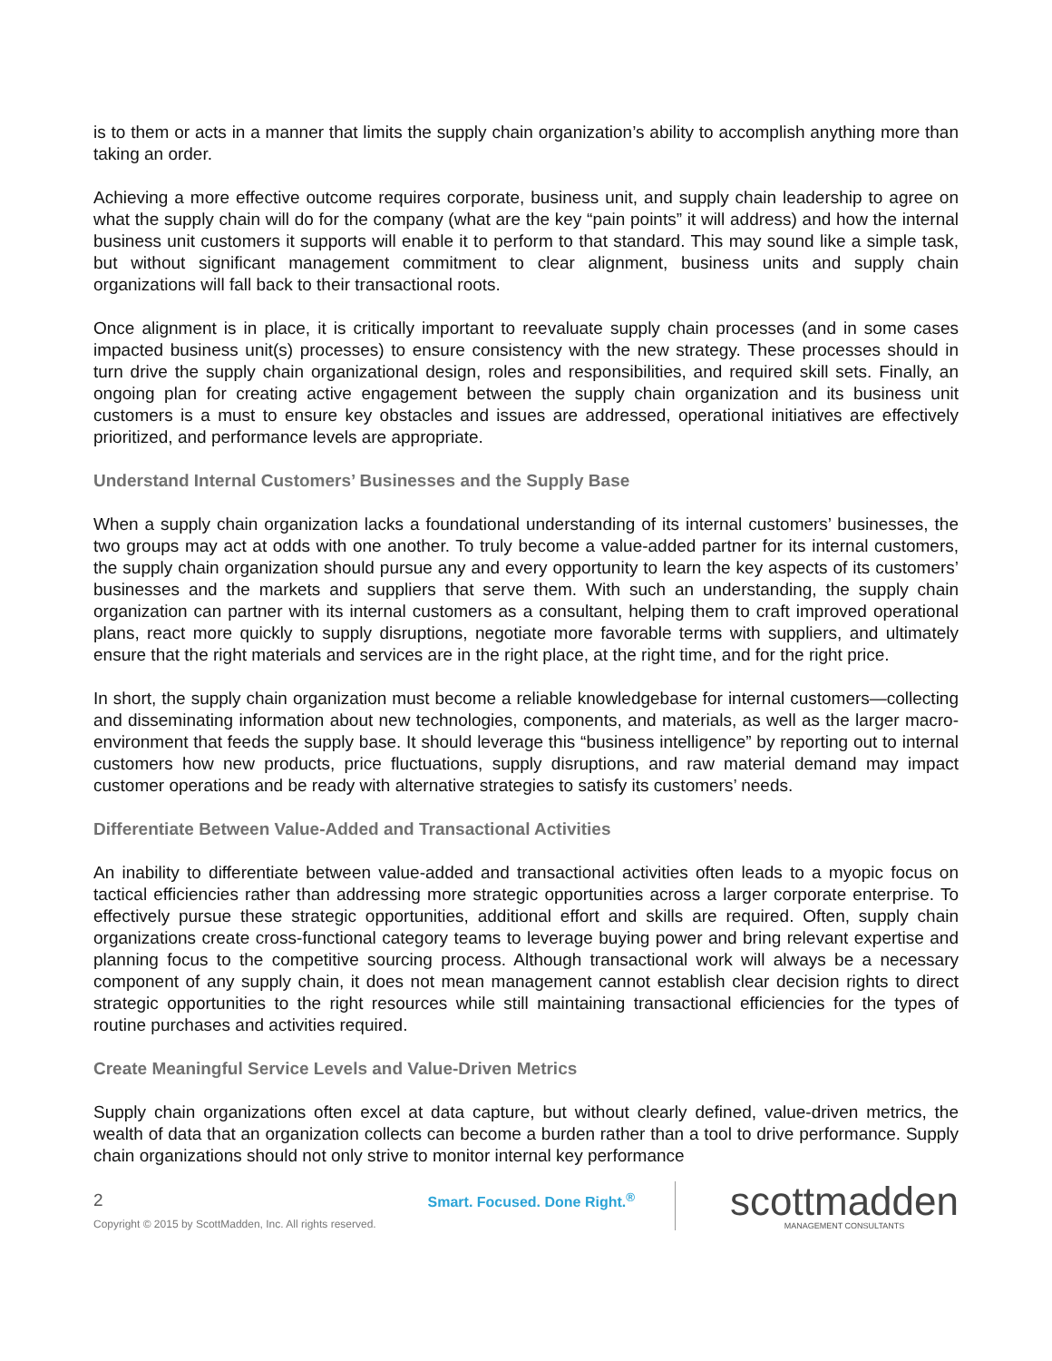is to them or acts in a manner that limits the supply chain organization’s ability to accomplish anything more than taking an order.
Achieving a more effective outcome requires corporate, business unit, and supply chain leadership to agree on what the supply chain will do for the company (what are the key “pain points” it will address) and how the internal business unit customers it supports will enable it to perform to that standard. This may sound like a simple task, but without significant management commitment to clear alignment, business units and supply chain organizations will fall back to their transactional roots.
Once alignment is in place, it is critically important to reevaluate supply chain processes (and in some cases impacted business unit(s) processes) to ensure consistency with the new strategy. These processes should in turn drive the supply chain organizational design, roles and responsibilities, and required skill sets. Finally, an ongoing plan for creating active engagement between the supply chain organization and its business unit customers is a must to ensure key obstacles and issues are addressed, operational initiatives are effectively prioritized, and performance levels are appropriate.
Understand Internal Customers’ Businesses and the Supply Base
When a supply chain organization lacks a foundational understanding of its internal customers’ businesses, the two groups may act at odds with one another. To truly become a value-added partner for its internal customers, the supply chain organization should pursue any and every opportunity to learn the key aspects of its customers’ businesses and the markets and suppliers that serve them. With such an understanding, the supply chain organization can partner with its internal customers as a consultant, helping them to craft improved operational plans, react more quickly to supply disruptions, negotiate more favorable terms with suppliers, and ultimately ensure that the right materials and services are in the right place, at the right time, and for the right price.
In short, the supply chain organization must become a reliable knowledgebase for internal customers—collecting and disseminating information about new technologies, components, and materials, as well as the larger macro-environment that feeds the supply base. It should leverage this “business intelligence” by reporting out to internal customers how new products, price fluctuations, supply disruptions, and raw material demand may impact customer operations and be ready with alternative strategies to satisfy its customers’ needs.
Differentiate Between Value-Added and Transactional Activities
An inability to differentiate between value-added and transactional activities often leads to a myopic focus on tactical efficiencies rather than addressing more strategic opportunities across a larger corporate enterprise. To effectively pursue these strategic opportunities, additional effort and skills are required. Often, supply chain organizations create cross-functional category teams to leverage buying power and bring relevant expertise and planning focus to the competitive sourcing process. Although transactional work will always be a necessary component of any supply chain, it does not mean management cannot establish clear decision rights to direct strategic opportunities to the right resources while still maintaining transactional efficiencies for the types of routine purchases and activities required.
Create Meaningful Service Levels and Value-Driven Metrics
Supply chain organizations often excel at data capture, but without clearly defined, value-driven metrics, the wealth of data that an organization collects can become a burden rather than a tool to drive performance. Supply chain organizations should not only strive to monitor internal key performance
2
Copyright © 2015 by ScottMadden, Inc. All rights reserved.
Smart. Focused. Done Right.<sup>®</sup>
scottmadden
MANAGEMENT CONSULTANTS